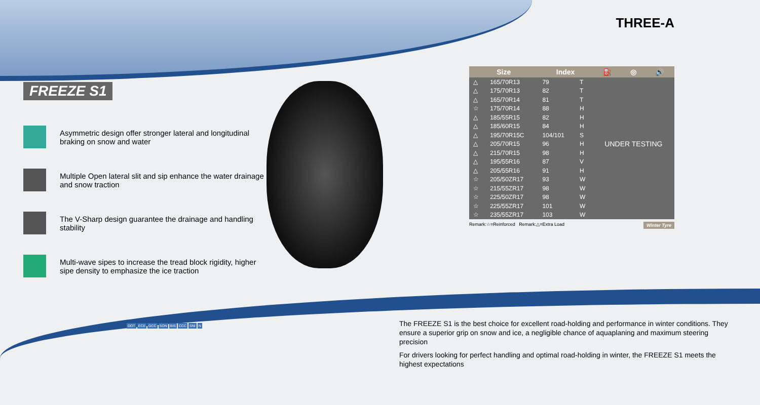FREEZE S1
Asymmetric design offer stronger lateral and longitudinal braking on snow and water
Multiple Open lateral slit and sip enhance the water drainage and snow traction
The V-Sharp design guarantee the drainage and handling stability
Multi-wave sipes to increase the tread block rigidity, higher sipe density to emphasize the ice traction
THREE-A
| Size | | Index | | ⛽ | ◎ | 🔊 |
| --- | --- | --- | --- | --- | --- | --- |
| △ | 165/70R13 | 79 | T | UNDER TESTING | | |
| △ | 175/70R13 | 82 | T | | | |
| △ | 165/70R14 | 81 | T | | | |
| ☆ | 175/70R14 | 88 | H | | | |
| △ | 185/55R15 | 82 | H | | | |
| △ | 185/60R15 | 84 | H | | | |
| △ | 195/70R15C | 104/101 | S | | | |
| △ | 205/70R15 | 96 | H | | | |
| △ | 215/70R15 | 98 | H | | | |
| △ | 195/55R16 | 87 | V | | | |
| △ | 205/55R16 | 91 | H | | | |
| ☆ | 205/50ZR17 | 93 | W | | | |
| ☆ | 215/55ZR17 | 98 | W | | | |
| ☆ | 225/50ZR17 | 98 | W | | | |
| ☆ | 225/55ZR17 | 101 | W | | | |
| ☆ | 235/55ZR17 | 103 | W | | | |
Remark:☆=Reinforced Remark:△=Extra Load Winter Tyre
DOT ECE GCC SON BIS CCC SNI N
The FREEZE S1 is the best choice for excellent road-holding and performance in winter conditions. They ensure a superior grip on snow and ice, a negligible chance of aquaplaning and maximum steering precision
For drivers looking for perfect handling and optimal road-holding in winter, the FREEZE S1 meets the highest expectations